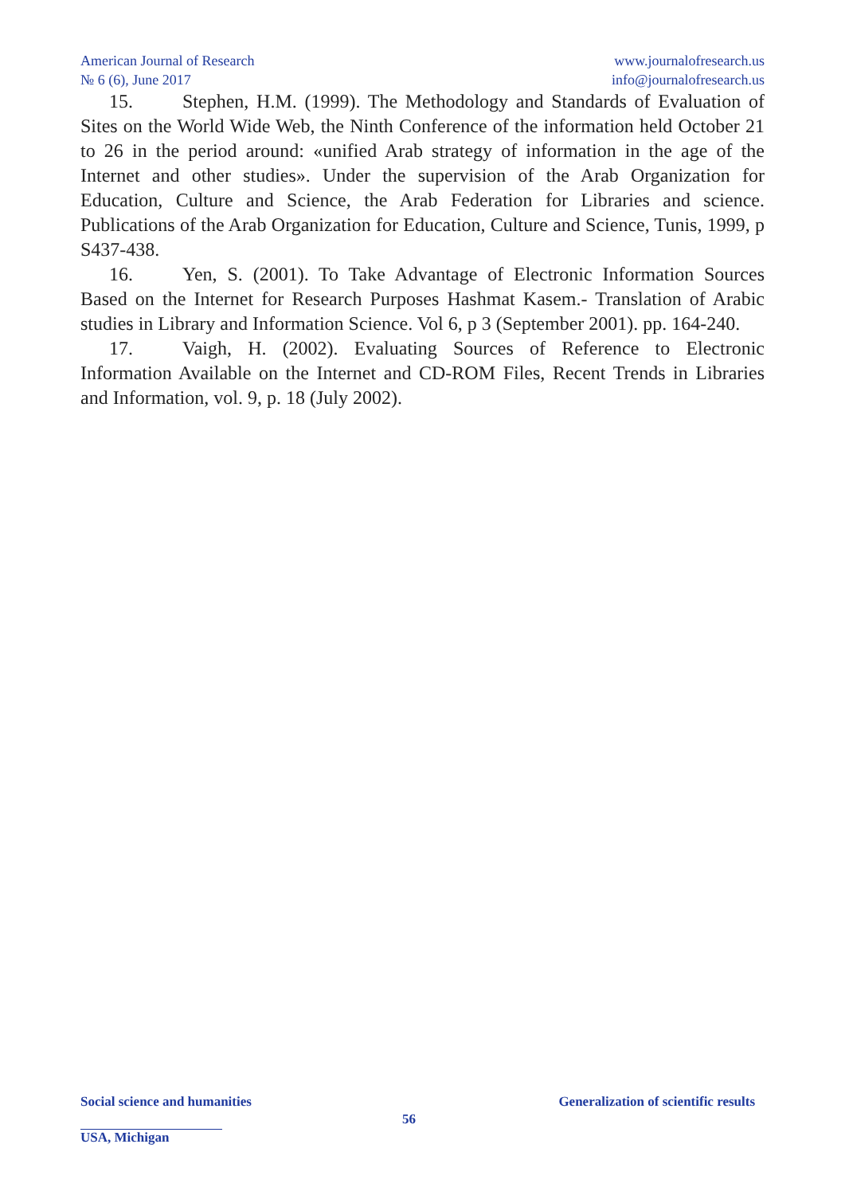American Journal of Research
№ 6 (6), June 2017
www.journalofresearch.us
info@journalofresearch.us
15. Stephen, H.M. (1999). The Methodology and Standards of Evaluation of Sites on the World Wide Web, the Ninth Conference of the information held October 21 to 26 in the period around: «unified Arab strategy of information in the age of the Internet and other studies». Under the supervision of the Arab Organization for Education, Culture and Science, the Arab Federation for Libraries and science. Publications of the Arab Organization for Education, Culture and Science, Tunis, 1999, p S437-438.
16. Yen, S. (2001). To Take Advantage of Electronic Information Sources Based on the Internet for Research Purposes Hashmat Kasem.- Translation of Arabic studies in Library and Information Science. Vol 6, p 3 (September 2001). pp. 164-240.
17. Vaigh, H. (2002). Evaluating Sources of Reference to Electronic Information Available on the Internet and CD-ROM Files, Recent Trends in Libraries and Information, vol. 9, p. 18 (July 2002).
Social science and humanities Generalization of scientific results
USA, Michigan
56